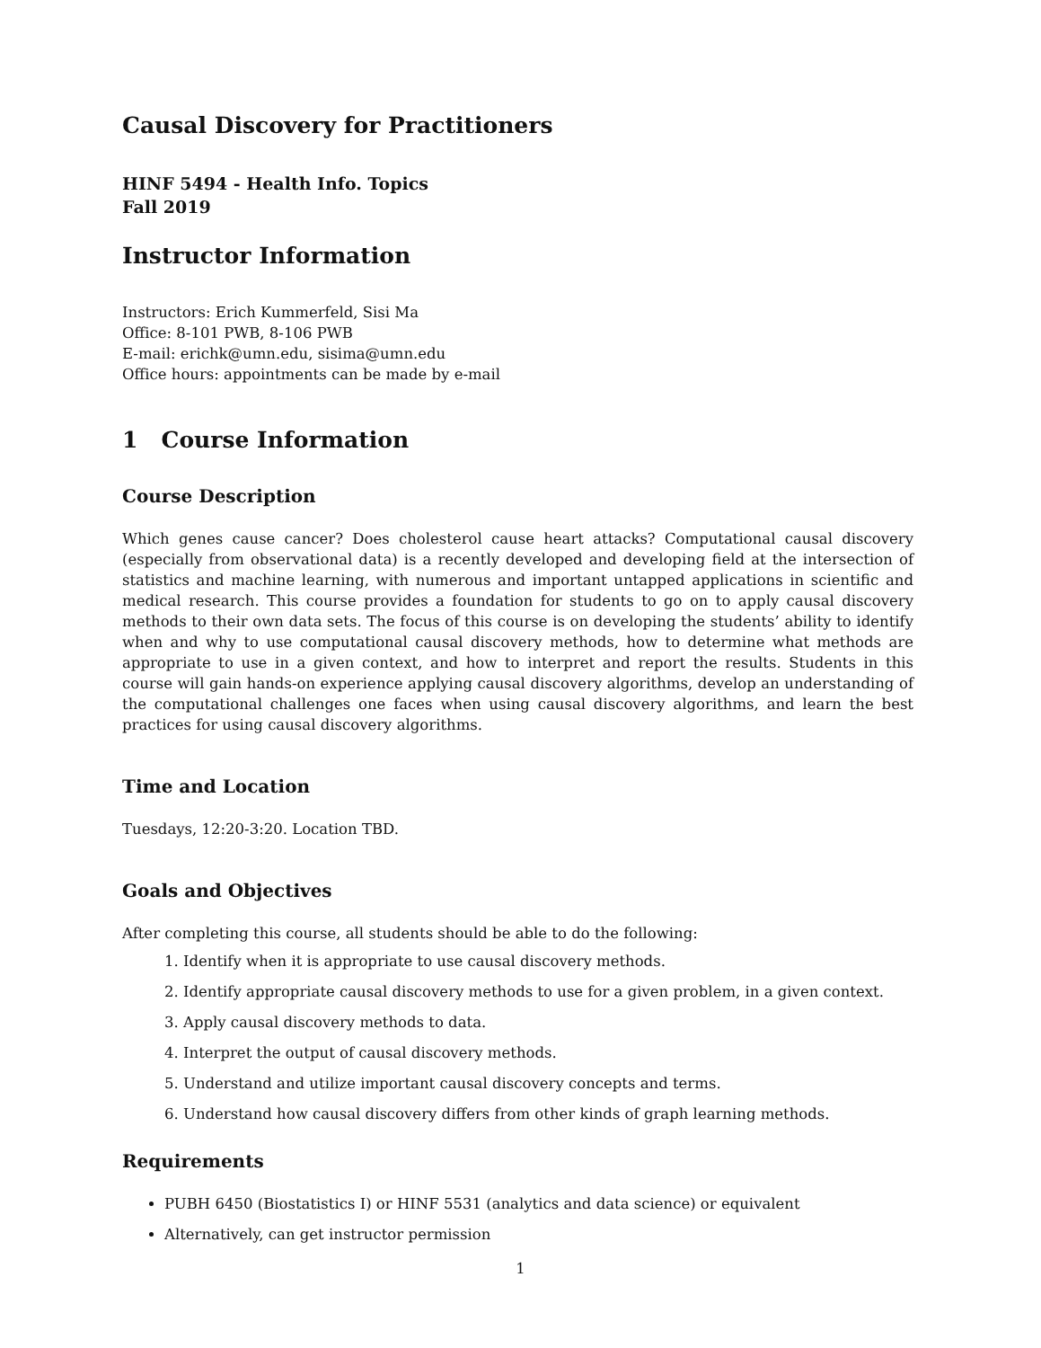Causal Discovery for Practitioners
HINF 5494 - Health Info. Topics
Fall 2019
Instructor Information
Instructors: Erich Kummerfeld, Sisi Ma
Office: 8-101 PWB, 8-106 PWB
E-mail: erichk@umn.edu, sisima@umn.edu
Office hours: appointments can be made by e-mail
1 Course Information
Course Description
Which genes cause cancer? Does cholesterol cause heart attacks? Computational causal discovery (especially from observational data) is a recently developed and developing field at the intersection of statistics and machine learning, with numerous and important untapped applications in scientific and medical research. This course provides a foundation for students to go on to apply causal discovery methods to their own data sets. The focus of this course is on developing the students’ ability to identify when and why to use computational causal discovery methods, how to determine what methods are appropriate to use in a given context, and how to interpret and report the results. Students in this course will gain hands-on experience applying causal discovery algorithms, develop an understanding of the computational challenges one faces when using causal discovery algorithms, and learn the best practices for using causal discovery algorithms.
Time and Location
Tuesdays, 12:20-3:20. Location TBD.
Goals and Objectives
After completing this course, all students should be able to do the following:
1. Identify when it is appropriate to use causal discovery methods.
2. Identify appropriate causal discovery methods to use for a given problem, in a given context.
3. Apply causal discovery methods to data.
4. Interpret the output of causal discovery methods.
5. Understand and utilize important causal discovery concepts and terms.
6. Understand how causal discovery differs from other kinds of graph learning methods.
Requirements
PUBH 6450 (Biostatistics I) or HINF 5531 (analytics and data science) or equivalent
Alternatively, can get instructor permission
1